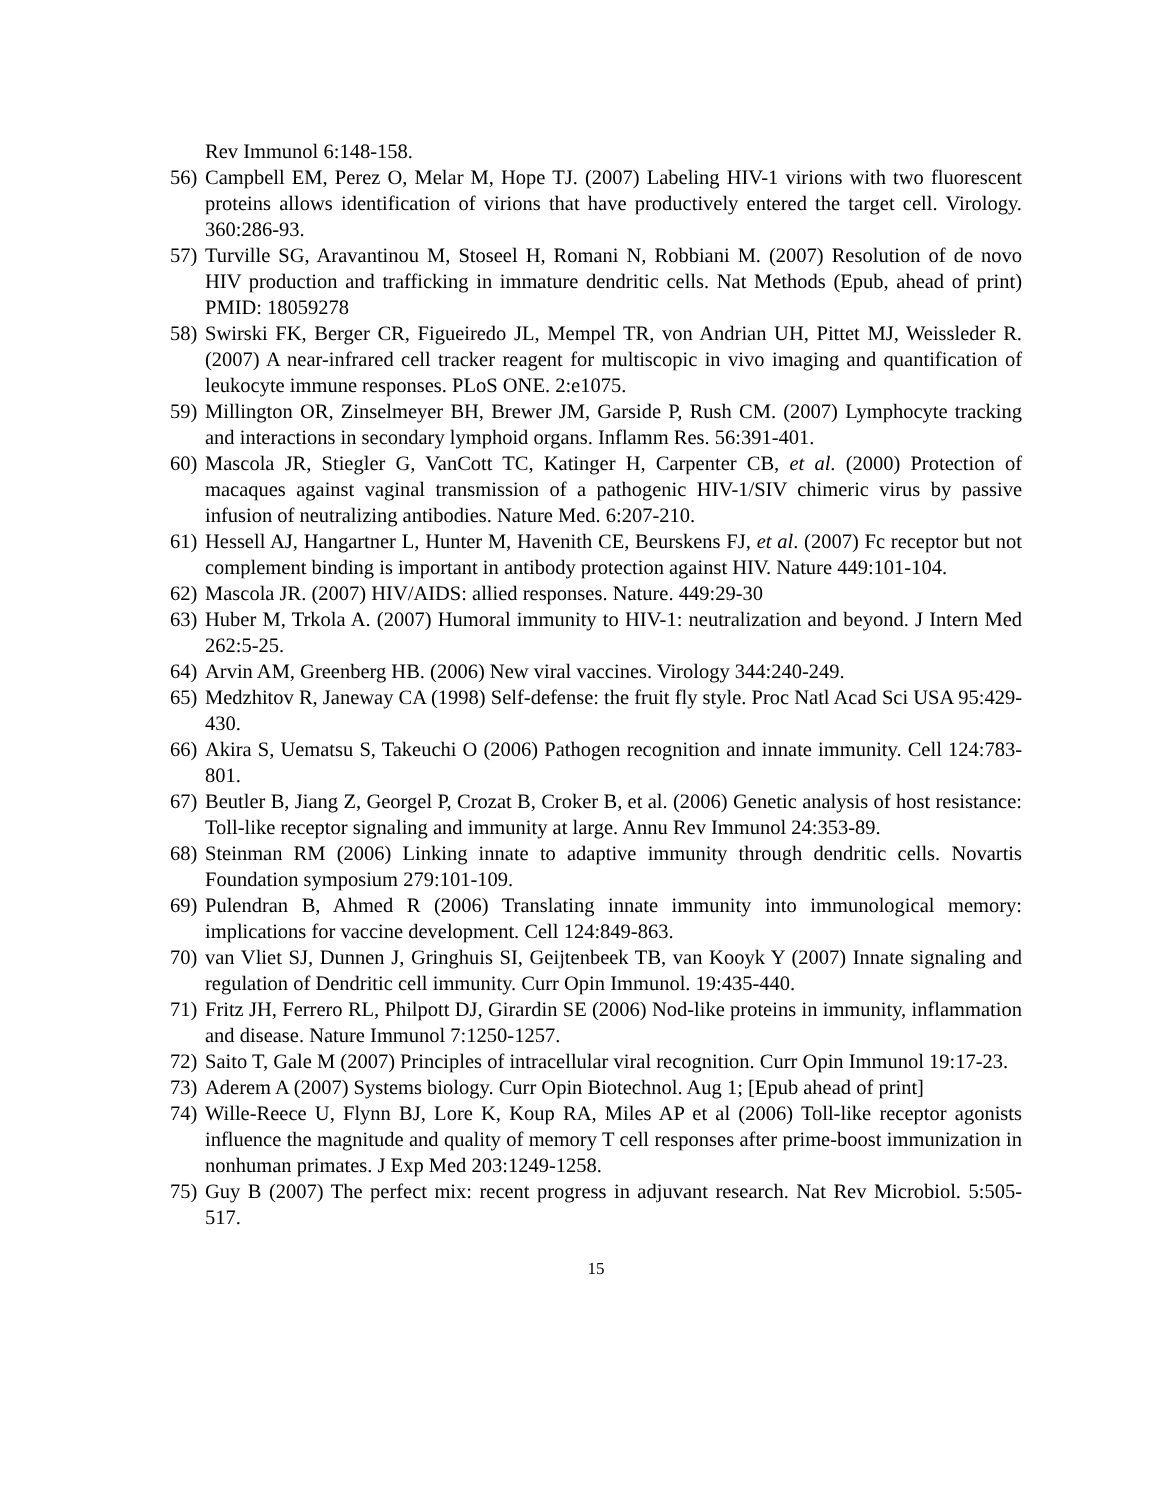Rev Immunol 6:148-158.
56) Campbell EM, Perez O, Melar M, Hope TJ. (2007) Labeling HIV-1 virions with two fluorescent proteins allows identification of virions that have productively entered the target cell. Virology. 360:286-93.
57) Turville SG, Aravantinou M, Stoseel H, Romani N, Robbiani M. (2007) Resolution of de novo HIV production and trafficking in immature dendritic cells. Nat Methods (Epub, ahead of print) PMID: 18059278
58) Swirski FK, Berger CR, Figueiredo JL, Mempel TR, von Andrian UH, Pittet MJ, Weissleder R. (2007) A near-infrared cell tracker reagent for multiscopic in vivo imaging and quantification of leukocyte immune responses. PLoS ONE. 2:e1075.
59) Millington OR, Zinselmeyer BH, Brewer JM, Garside P, Rush CM. (2007) Lymphocyte tracking and interactions in secondary lymphoid organs. Inflamm Res. 56:391-401.
60) Mascola JR, Stiegler G, VanCott TC, Katinger H, Carpenter CB, et al. (2000) Protection of macaques against vaginal transmission of a pathogenic HIV-1/SIV chimeric virus by passive infusion of neutralizing antibodies. Nature Med. 6:207-210.
61) Hessell AJ, Hangartner L, Hunter M, Havenith CE, Beurskens FJ, et al. (2007) Fc receptor but not complement binding is important in antibody protection against HIV. Nature 449:101-104.
62) Mascola JR. (2007) HIV/AIDS: allied responses. Nature. 449:29-30
63) Huber M, Trkola A. (2007) Humoral immunity to HIV-1: neutralization and beyond. J Intern Med 262:5-25.
64) Arvin AM, Greenberg HB. (2006) New viral vaccines. Virology 344:240-249.
65) Medzhitov R, Janeway CA (1998) Self-defense: the fruit fly style. Proc Natl Acad Sci USA 95:429-430.
66) Akira S, Uematsu S, Takeuchi O (2006) Pathogen recognition and innate immunity. Cell 124:783-801.
67) Beutler B, Jiang Z, Georgel P, Crozat B, Croker B, et al. (2006) Genetic analysis of host resistance: Toll-like receptor signaling and immunity at large. Annu Rev Immunol 24:353-89.
68) Steinman RM (2006) Linking innate to adaptive immunity through dendritic cells. Novartis Foundation symposium 279:101-109.
69) Pulendran B, Ahmed R (2006) Translating innate immunity into immunological memory: implications for vaccine development. Cell 124:849-863.
70) van Vliet SJ, Dunnen J, Gringhuis SI, Geijtenbeek TB, van Kooyk Y (2007) Innate signaling and regulation of Dendritic cell immunity. Curr Opin Immunol. 19:435-440.
71) Fritz JH, Ferrero RL, Philpott DJ, Girardin SE (2006) Nod-like proteins in immunity, inflammation and disease. Nature Immunol 7:1250-1257.
72) Saito T, Gale M (2007) Principles of intracellular viral recognition. Curr Opin Immunol 19:17-23.
73) Aderem A (2007) Systems biology. Curr Opin Biotechnol. Aug 1; [Epub ahead of print]
74) Wille-Reece U, Flynn BJ, Lore K, Koup RA, Miles AP et al (2006) Toll-like receptor agonists influence the magnitude and quality of memory T cell responses after prime-boost immunization in nonhuman primates. J Exp Med 203:1249-1258.
75) Guy B (2007) The perfect mix: recent progress in adjuvant research. Nat Rev Microbiol. 5:505-517.
15